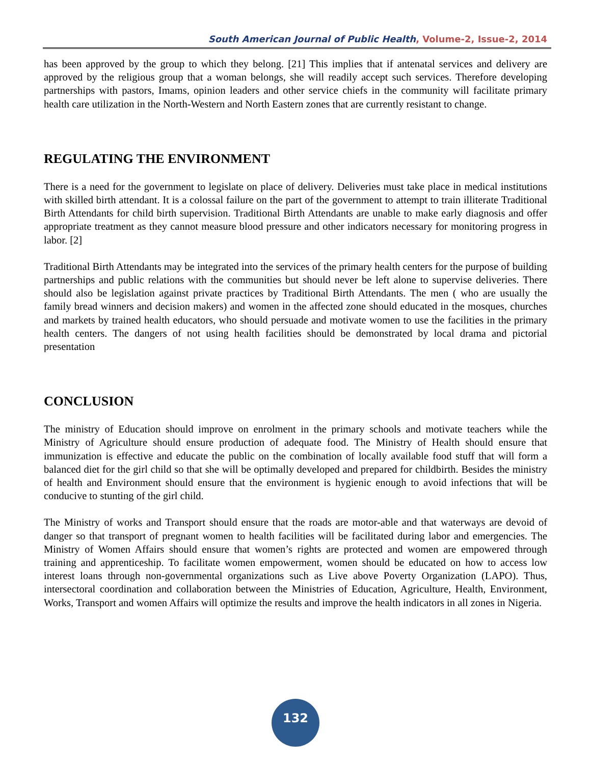South American Journal of Public Health, Volume-2, Issue-2, 2014
has been approved by the group to which they belong. [21] This implies that if antenatal services and delivery are approved by the religious group that a woman belongs, she will readily accept such services. Therefore developing partnerships with pastors, Imams, opinion leaders and other service chiefs in the community will facilitate primary health care utilization in the North-Western and North Eastern zones that are currently resistant to change.
REGULATING THE ENVIRONMENT
There is a need for the government to legislate on place of delivery. Deliveries must take place in medical institutions with skilled birth attendant. It is a colossal failure on the part of the government to attempt to train illiterate Traditional Birth Attendants for child birth supervision. Traditional Birth Attendants are unable to make early diagnosis and offer appropriate treatment as they cannot measure blood pressure and other indicators necessary for monitoring progress in labor. [2]
Traditional Birth Attendants may be integrated into the services of the primary health centers for the purpose of building partnerships and public relations with the communities but should never be left alone to supervise deliveries. There should also be legislation against private practices by Traditional Birth Attendants. The men ( who are usually the family bread winners and decision makers) and women in the affected zone should educated in the mosques, churches and markets by trained health educators, who should persuade and motivate women to use the facilities in the primary health centers. The dangers of not using health facilities should be demonstrated by local drama and pictorial presentation
CONCLUSION
The ministry of Education should improve on enrolment in the primary schools and motivate teachers while the Ministry of Agriculture should ensure production of adequate food. The Ministry of Health should ensure that immunization is effective and educate the public on the combination of locally available food stuff that will form a balanced diet for the girl child so that she will be optimally developed and prepared for childbirth. Besides the ministry of health and Environment should ensure that the environment is hygienic enough to avoid infections that will be conducive to stunting of the girl child.
The Ministry of works and Transport should ensure that the roads are motor-able and that waterways are devoid of danger so that transport of pregnant women to health facilities will be facilitated during labor and emergencies. The Ministry of Women Affairs should ensure that women’s rights are protected and women are empowered through training and apprenticeship. To facilitate women empowerment, women should be educated on how to access low interest loans through non-governmental organizations such as Live above Poverty Organization (LAPO). Thus, intersectoral coordination and collaboration between the Ministries of Education, Agriculture, Health, Environment, Works, Transport and women Affairs will optimize the results and improve the health indicators in all zones in Nigeria.
132